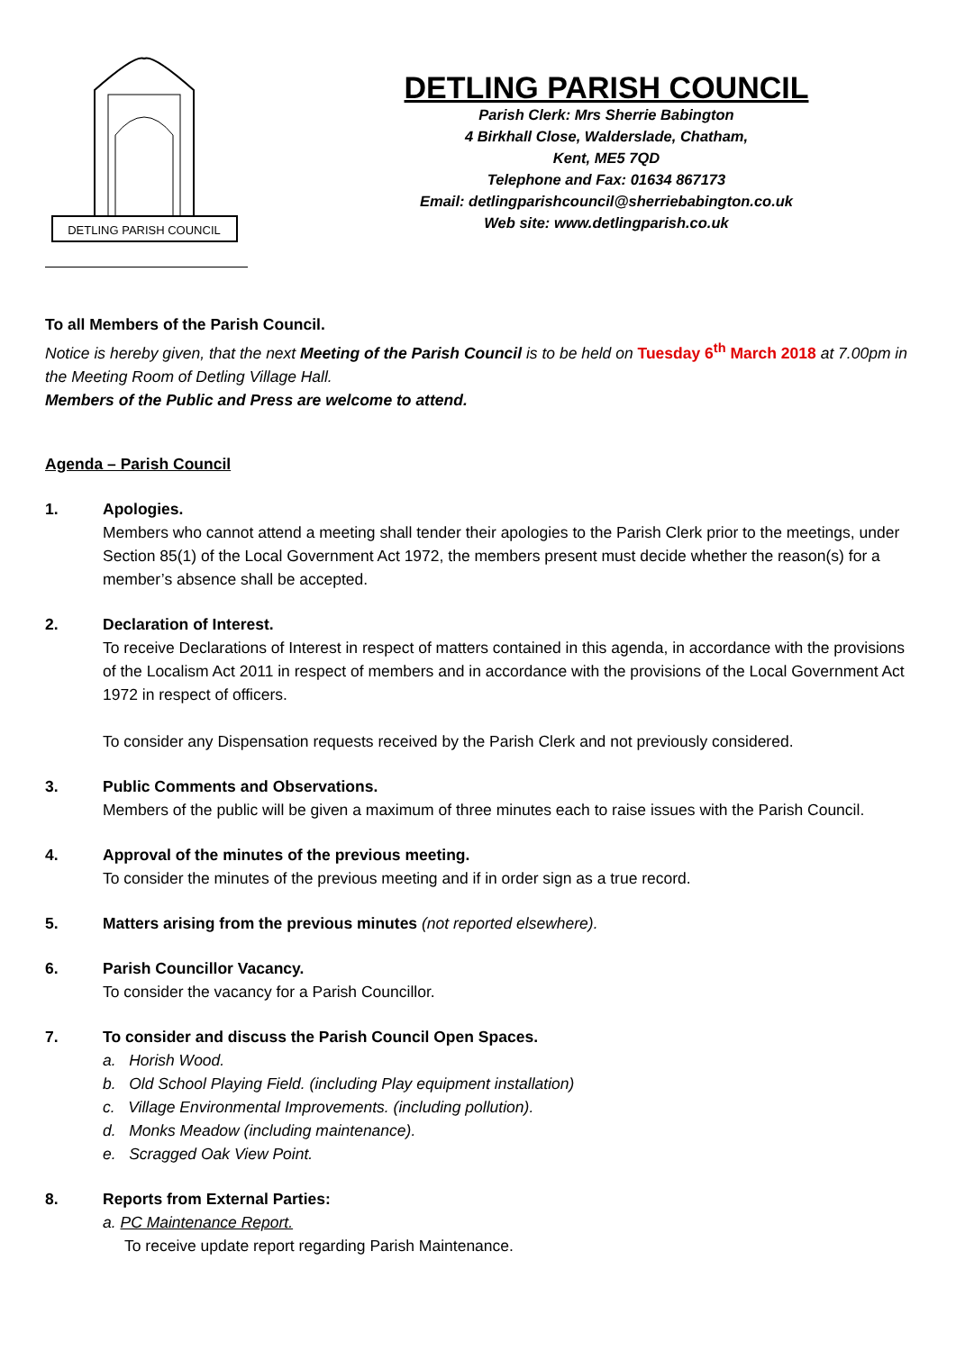DETLING PARISH COUNCIL
DETLING PARISH COUNCIL
Parish Clerk: Mrs Sherrie Babington
4 Birkhall Close, Walderslade, Chatham,
Kent, ME5 7QD
Telephone and Fax: 01634 867173
Email: detlingparishcouncil@sherriebabington.co.uk
Web site: www.detlingparish.co.uk
To all Members of the Parish Council.
Notice is hereby given, that the next Meeting of the Parish Council is to be held on Tuesday 6<sup>th</sup> March 2018 at 7.00pm in the Meeting Room of Detling Village Hall.
Members of the Public and Press are welcome to attend.
Agenda – Parish Council
1. Apologies.
Members who cannot attend a meeting shall tender their apologies to the Parish Clerk prior to the meetings, under Section 85(1) of the Local Government Act 1972, the members present must decide whether the reason(s) for a member’s absence shall be accepted.
2. Declaration of Interest.
To receive Declarations of Interest in respect of matters contained in this agenda, in accordance with the provisions of the Localism Act 2011 in respect of members and in accordance with the provisions of the Local Government Act 1972 in respect of officers.
To consider any Dispensation requests received by the Parish Clerk and not previously considered.
3. Public Comments and Observations.
Members of the public will be given a maximum of three minutes each to raise issues with the Parish Council.
4. Approval of the minutes of the previous meeting.
To consider the minutes of the previous meeting and if in order sign as a true record.
5. Matters arising from the previous minutes (not reported elsewhere).
6. Parish Councillor Vacancy.
To consider the vacancy for a Parish Councillor.
7. To consider and discuss the Parish Council Open Spaces.
a. Horish Wood.
b. Old School Playing Field. (including Play equipment installation)
c. Village Environmental Improvements. (including pollution).
d. Monks Meadow (including maintenance).
e. Scragged Oak View Point.
8. Reports from External Parties:
a. PC Maintenance Report.
To receive update report regarding Parish Maintenance.